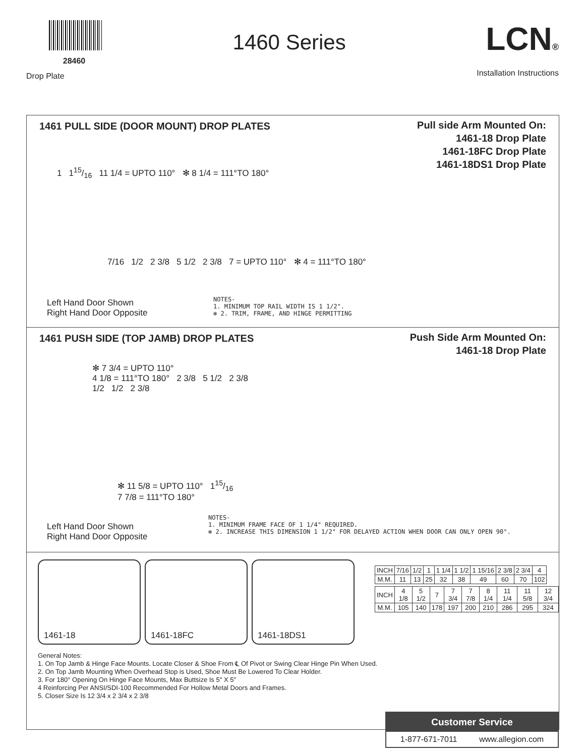28460
Drop Plate
1460 Series
LCN®
Installation Instructions
1461 PULL SIDE (DOOR MOUNT) DROP PLATES
Pull side Arm Mounted On:
1461-18 Drop Plate
1461-18FC Drop Plate
1461-18DS1 Drop Plate
1 115/16 11 1/4 = UPTO 110° ✻ 8 1/4 = 111°TO 180°
7/16 1/2 2 3/8 5 1/2 2 3/8 7 = UPTO 110° ✻ 4 = 111°TO 180°
Left Hand Door Shown
Right Hand Door Opposite
NOTES-
1. MINIMUM TOP RAIL WIDTH IS 1 1/2".
✻ 2. TRIM, FRAME, AND HINGE PERMITTING
1461 PUSH SIDE (TOP JAMB) DROP PLATES
Push Side Arm Mounted On:
1461-18 Drop Plate
✻ 7 3/4 = UPTO 110°
4 1/8 = 111°TO 180° 2 3/8 5 1/2 2 3/8
1/2 1/2 2 3/8
✻ 11 5/8 = UPTO 110° 115/16
7 7/8 = 111°TO 180°
Left Hand Door Shown
Right Hand Door Opposite
NOTES-
1. MINIMUM FRAME FACE OF 1 1/4" REQUIRED.
✻ 2. INCREASE THIS DIMENSION 1 1/2" FOR DELAYED ACTION WHEN DOOR CAN ONLY OPEN 90°.
1461-18 1461-18FC 1461-18DS1
| INCH | 7/16 | 1/2 | 1 | 1 1/4 | 1 1/2 | 1 15/16 | 2 3/8 | 2 3/4 | 4 |
| M.M. | 11 | 13 | 25 | 32 | 38 | 49 | 60 | 70 | 102 |
| INCH | 4 1/8 | 5 1/2 | 7 | 7 3/4 | 7 7/8 | 8 1/4 | 11 1/4 | 11 5/8 | 12 3/4 |
| M.M. | 105 | 140 | 178 | 197 | 200 | 210 | 286 | 295 | 324 |
General Notes:
1. On Top Jamb & Hinge Face Mounts. Locate Closer & Shoe From ℄ Of Pivot or Swing Clear Hinge Pin When Used.
2. On Top Jamb Mounting When Overhead Stop is Used, Shoe Must Be Lowered To Clear Holder.
3. For 180° Opening On Hinge Face Mounts, Max Buttsize Is 5" X 5"
4 Reinforcing Per ANSI/SDI-100 Recommended For Hollow Metal Doors and Frames.
5. Closer Size Is 12 3/4 x 2 3/4 x 2 3/8
Customer Service
1-877-671-7011 www.allegion.com